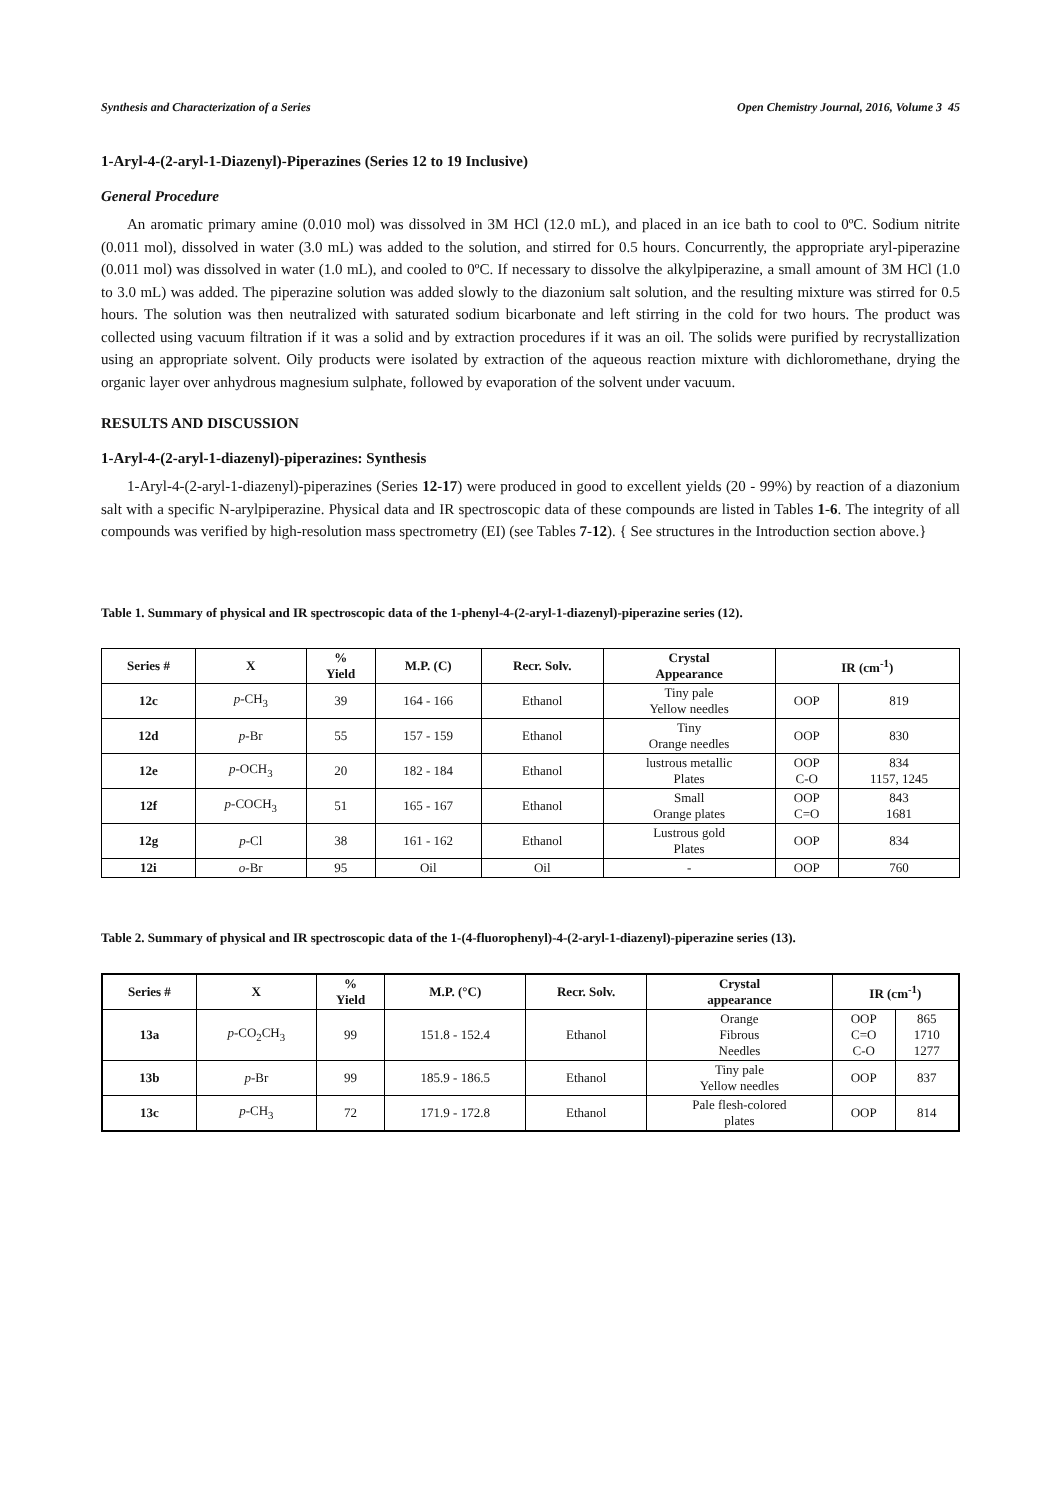Synthesis and Characterization of a Series Open Chemistry Journal, 2016, Volume 3 45
1-Aryl-4-(2-aryl-1-Diazenyl)-Piperazines (Series 12 to 19 Inclusive)
General Procedure
An aromatic primary amine (0.010 mol) was dissolved in 3M HCl (12.0 mL), and placed in an ice bath to cool to 0ºC. Sodium nitrite (0.011 mol), dissolved in water (3.0 mL) was added to the solution, and stirred for 0.5 hours. Concurrently, the appropriate aryl-piperazine (0.011 mol) was dissolved in water (1.0 mL), and cooled to 0ºC. If necessary to dissolve the alkylpiperazine, a small amount of 3M HCl (1.0 to 3.0 mL) was added. The piperazine solution was added slowly to the diazonium salt solution, and the resulting mixture was stirred for 0.5 hours. The solution was then neutralized with saturated sodium bicarbonate and left stirring in the cold for two hours. The product was collected using vacuum filtration if it was a solid and by extraction procedures if it was an oil. The solids were purified by recrystallization using an appropriate solvent. Oily products were isolated by extraction of the aqueous reaction mixture with dichloromethane, drying the organic layer over anhydrous magnesium sulphate, followed by evaporation of the solvent under vacuum.
RESULTS AND DISCUSSION
1-Aryl-4-(2-aryl-1-diazenyl)-piperazines: Synthesis
1-Aryl-4-(2-aryl-1-diazenyl)-piperazines (Series 12-17) were produced in good to excellent yields (20 - 99%) by reaction of a diazonium salt with a specific N-arylpiperazine. Physical data and IR spectroscopic data of these compounds are listed in Tables 1-6. The integrity of all compounds was verified by high-resolution mass spectrometry (EI) (see Tables 7-12). { See structures in the Introduction section above.}
Table 1. Summary of physical and IR spectroscopic data of the 1-phenyl-4-(2-aryl-1-diazenyl)-piperazine series (12).
| Series # | X | % Yield | M.P. (C) | Recr. Solv. | Crystal Appearance | IR (cm<sup>-1</sup>) | |
| --- | --- | --- | --- | --- | --- | --- | --- |
| 12c | p -CH<sub>3</sub> | 39 | 164 - 166 | Ethanol | Tiny pale Yellow needles | OOP | 819 |
| 12d | p -Br | 55 | 157 - 159 | Ethanol | Tiny Orange needles | OOP | 830 |
| 12e | p -OCH<sub>3</sub> | 20 | 182 - 184 | Ethanol | lustrous metallic Plates | OOP C-O | 834 1157, 1245 |
| 12f | p -COCH<sub>3</sub> | 51 | 165 - 167 | Ethanol | Small Orange plates | OOP C=O | 843 1681 |
| 12g | p -Cl | 38 | 161 - 162 | Ethanol | Lustrous gold Plates | OOP | 834 |
| 12i | o -Br | 95 | Oil | Oil | - | OOP | 760 |
Table 2. Summary of physical and IR spectroscopic data of the 1-(4-fluorophenyl)-4-(2-aryl-1-diazenyl)-piperazine series (13).
| Series # | X | % Yield | M.P. (°C) | Recr. Solv. | Crystal appearance | IR (cm<sup>-1</sup>) | |
| --- | --- | --- | --- | --- | --- | --- | --- |
| 13a | p -CO<sub>2</sub>CH<sub>3</sub> | 99 | 151.8 - 152.4 | Ethanol | Orange Fibrous Needles | OOP C=O C-O | 865 1710 1277 |
| 13b | p -Br | 99 | 185.9 - 186.5 | Ethanol | Tiny pale Yellow needles | OOP | 837 |
| 13c | p -CH<sub>3</sub> | 72 | 171.9 - 172.8 | Ethanol | Pale flesh-colored plates | OOP | 814 |